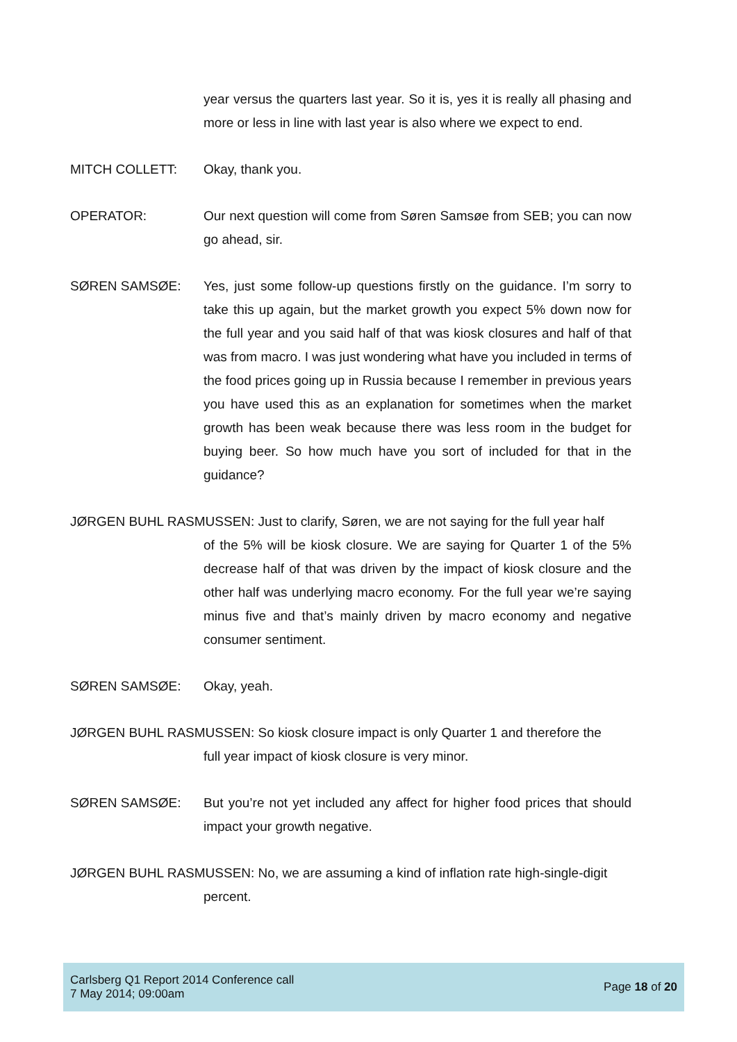year versus the quarters last year. So it is, yes it is really all phasing and more or less in line with last year is also where we expect to end.
MITCH COLLETT: Okay, thank you.
OPERATOR: Our next question will come from Søren Samsøe from SEB; you can now go ahead, sir.
SØREN SAMSØE: Yes, just some follow-up questions firstly on the guidance. I’m sorry to take this up again, but the market growth you expect 5% down now for the full year and you said half of that was kiosk closures and half of that was from macro. I was just wondering what have you included in terms of the food prices going up in Russia because I remember in previous years you have used this as an explanation for sometimes when the market growth has been weak because there was less room in the budget for buying beer. So how much have you sort of included for that in the guidance?
JØRGEN BUHL RASMUSSEN: Just to clarify, Søren, we are not saying for the full year half
of the 5% will be kiosk closure. We are saying for Quarter 1 of the 5% decrease half of that was driven by the impact of kiosk closure and the other half was underlying macro economy. For the full year we’re saying minus five and that’s mainly driven by macro economy and negative consumer sentiment.
SØREN SAMSØE: Okay, yeah.
JØRGEN BUHL RASMUSSEN: So kiosk closure impact is only Quarter 1 and therefore the
full year impact of kiosk closure is very minor.
SØREN SAMSØE: But you’re not yet included any affect for higher food prices that should impact your growth negative.
JØRGEN BUHL RASMUSSEN: No, we are assuming a kind of inflation rate high-single-digit
percent.
Carlsberg Q1 Report 2014 Conference call
7 May 2014; 09:00am
Page 18 of 20